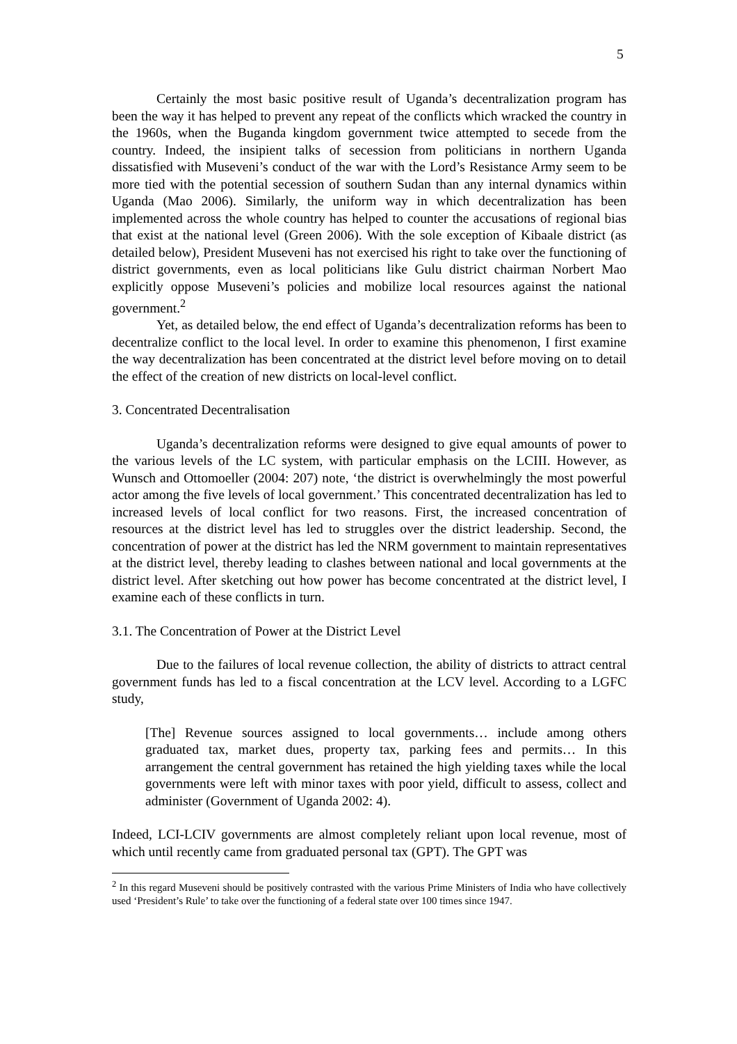5
Certainly the most basic positive result of Uganda’s decentralization program has been the way it has helped to prevent any repeat of the conflicts which wracked the country in the 1960s, when the Buganda kingdom government twice attempted to secede from the country. Indeed, the insipient talks of secession from politicians in northern Uganda dissatisfied with Museveni’s conduct of the war with the Lord’s Resistance Army seem to be more tied with the potential secession of southern Sudan than any internal dynamics within Uganda (Mao 2006). Similarly, the uniform way in which decentralization has been implemented across the whole country has helped to counter the accusations of regional bias that exist at the national level (Green 2006). With the sole exception of Kibaale district (as detailed below), President Museveni has not exercised his right to take over the functioning of district governments, even as local politicians like Gulu district chairman Norbert Mao explicitly oppose Museveni’s policies and mobilize local resources against the national government.<sup>2</sup>
Yet, as detailed below, the end effect of Uganda’s decentralization reforms has been to decentralize conflict to the local level. In order to examine this phenomenon, I first examine the way decentralization has been concentrated at the district level before moving on to detail the effect of the creation of new districts on local-level conflict.
3. Concentrated Decentralisation
Uganda’s decentralization reforms were designed to give equal amounts of power to the various levels of the LC system, with particular emphasis on the LCIII. However, as Wunsch and Ottomoeller (2004: 207) note, ‘the district is overwhelmingly the most powerful actor among the five levels of local government.’ This concentrated decentralization has led to increased levels of local conflict for two reasons. First, the increased concentration of resources at the district level has led to struggles over the district leadership. Second, the concentration of power at the district has led the NRM government to maintain representatives at the district level, thereby leading to clashes between national and local governments at the district level. After sketching out how power has become concentrated at the district level, I examine each of these conflicts in turn.
3.1. The Concentration of Power at the District Level
Due to the failures of local revenue collection, the ability of districts to attract central government funds has led to a fiscal concentration at the LCV level. According to a LGFC study,
[The] Revenue sources assigned to local governments… include among others graduated tax, market dues, property tax, parking fees and permits… In this arrangement the central government has retained the high yielding taxes while the local governments were left with minor taxes with poor yield, difficult to assess, collect and administer (Government of Uganda 2002: 4).
Indeed, LCI-LCIV governments are almost completely reliant upon local revenue, most of which until recently came from graduated personal tax (GPT). The GPT was
<sup>2</sup> In this regard Museveni should be positively contrasted with the various Prime Ministers of India who have collectively used ‘President’s Rule’ to take over the functioning of a federal state over 100 times since 1947.